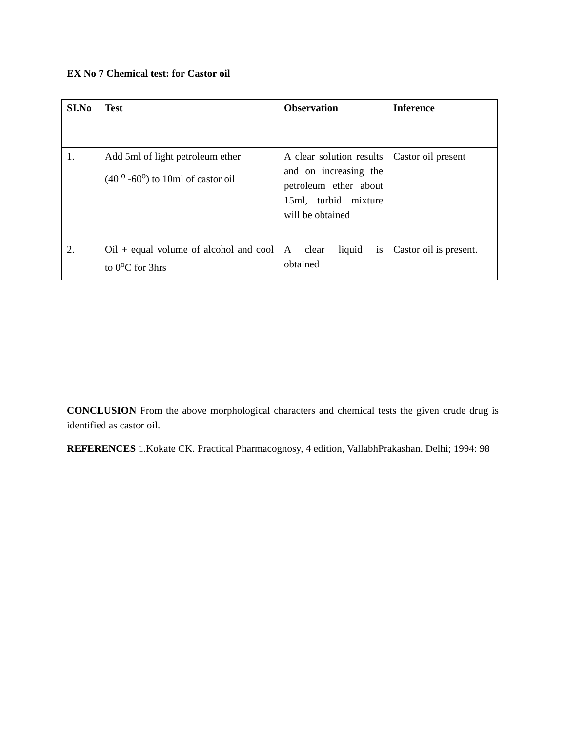EX No 7 Chemical test: for Castor oil
| SI.No | Test | Observation | Inference |
| --- | --- | --- | --- |
| 1. | Add 5ml of light petroleum ether (40 <sup>o</sup> -60<sup>o</sup>) to 10ml of castor oil | A clear solution results and on increasing the petroleum ether about 15ml, turbid mixture will be obtained | Castor oil present |
| 2. | Oil + equal volume of alcohol and cool to 0<sup>o</sup>C for 3hrs | A clear liquid is obtained | Castor oil is present. |
CONCLUSION From the above morphological characters and chemical tests the given crude drug is identified as castor oil.
REFERENCES 1.Kokate CK. Practical Pharmacognosy, 4 edition, VallabhPrakashan. Delhi; 1994: 98